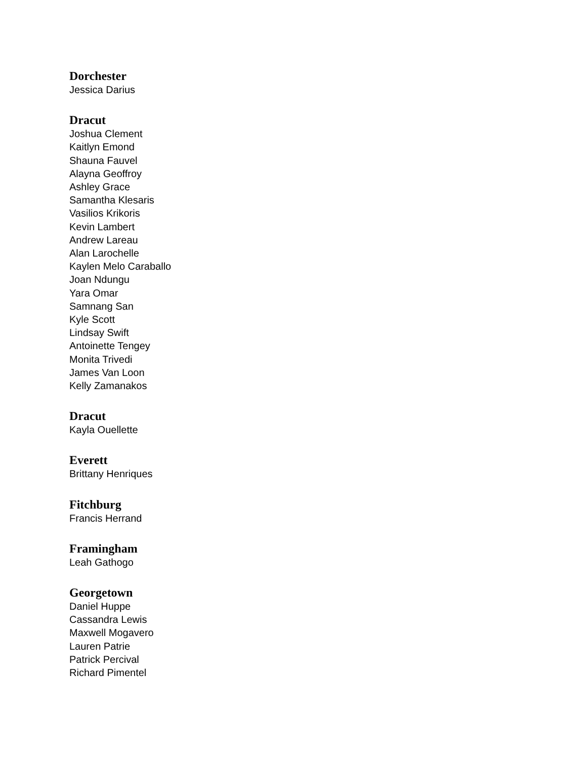Dorchester
Jessica Darius
Dracut
Joshua Clement
Kaitlyn Emond
Shauna Fauvel
Alayna Geoffroy
Ashley Grace
Samantha Klesaris
Vasilios Krikoris
Kevin Lambert
Andrew Lareau
Alan Larochelle
Kaylen Melo Caraballo
Joan Ndungu
Yara Omar
Samnang San
Kyle Scott
Lindsay Swift
Antoinette Tengey
Monita Trivedi
James Van Loon
Kelly Zamanakos
Dracut
Kayla Ouellette
Everett
Brittany Henriques
Fitchburg
Francis Herrand
Framingham
Leah Gathogo
Georgetown
Daniel Huppe
Cassandra Lewis
Maxwell Mogavero
Lauren Patrie
Patrick Percival
Richard Pimentel